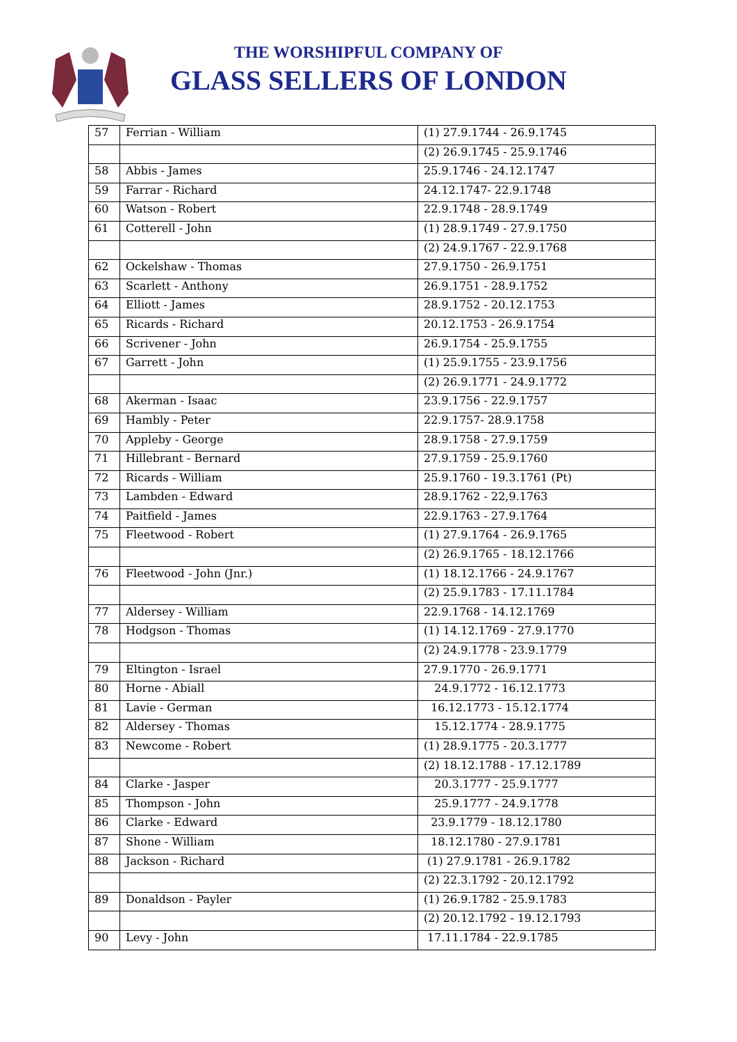THE WORSHIPFUL COMPANY OF
GLASS SELLERS OF LONDON
| 57 | Ferrian - William | (1) 27.9.1744 - 26.9.1745 |
| | | (2) 26.9.1745 - 25.9.1746 |
| 58 | Abbis - James | 25.9.1746 - 24.12.1747 |
| 59 | Farrar - Richard | 24.12.1747- 22.9.1748 |
| 60 | Watson - Robert | 22.9.1748 - 28.9.1749 |
| 61 | Cotterell - John | (1) 28.9.1749 - 27.9.1750 |
| | | (2) 24.9.1767 - 22.9.1768 |
| 62 | Ockelshaw - Thomas | 27.9.1750 - 26.9.1751 |
| 63 | Scarlett - Anthony | 26.9.1751 - 28.9.1752 |
| 64 | Elliott - James | 28.9.1752 - 20.12.1753 |
| 65 | Ricards - Richard | 20.12.1753 - 26.9.1754 |
| 66 | Scrivener - John | 26.9.1754 - 25.9.1755 |
| 67 | Garrett - John | (1) 25.9.1755 - 23.9.1756 |
| | | (2) 26.9.1771 - 24.9.1772 |
| 68 | Akerman - Isaac | 23.9.1756 - 22.9.1757 |
| 69 | Hambly - Peter | 22.9.1757- 28.9.1758 |
| 70 | Appleby - George | 28.9.1758 - 27.9.1759 |
| 71 | Hillebrant - Bernard | 27.9.1759 - 25.9.1760 |
| 72 | Ricards - William | 25.9.1760 - 19.3.1761 (Pt) |
| 73 | Lambden - Edward | 28.9.1762 - 22,9.1763 |
| 74 | Paitfield - James | 22.9.1763 - 27.9.1764 |
| 75 | Fleetwood - Robert | (1) 27.9.1764 - 26.9.1765 |
| | | (2) 26.9.1765 - 18.12.1766 |
| 76 | Fleetwood - John (Jnr.) | (1) 18.12.1766 - 24.9.1767 |
| | | (2) 25.9.1783 - 17.11.1784 |
| 77 | Aldersey - William | 22.9.1768 - 14.12.1769 |
| 78 | Hodgson - Thomas | (1) 14.12.1769 - 27.9.1770 |
| | | (2) 24.9.1778 - 23.9.1779 |
| 79 | Eltington - Israel | 27.9.1770 - 26.9.1771 |
| 80 | Horne - Abiall | 24.9.1772 - 16.12.1773 |
| 81 | Lavie - German | 16.12.1773 - 15.12.1774 |
| 82 | Aldersey - Thomas | 15.12.1774 - 28.9.1775 |
| 83 | Newcome - Robert | (1) 28.9.1775 - 20.3.1777 |
| | | (2) 18.12.1788 - 17.12.1789 |
| 84 | Clarke - Jasper | 20.3.1777 - 25.9.1777 |
| 85 | Thompson - John | 25.9.1777 - 24.9.1778 |
| 86 | Clarke - Edward | 23.9.1779 - 18.12.1780 |
| 87 | Shone - William | 18.12.1780 - 27.9.1781 |
| 88 | Jackson - Richard | (1) 27.9.1781 - 26.9.1782 |
| | | (2) 22.3.1792 - 20.12.1792 |
| 89 | Donaldson - Payler | (1) 26.9.1782 - 25.9.1783 |
| | | (2) 20.12.1792 - 19.12.1793 |
| 90 | Levy - John | 17.11.1784 - 22.9.1785 |